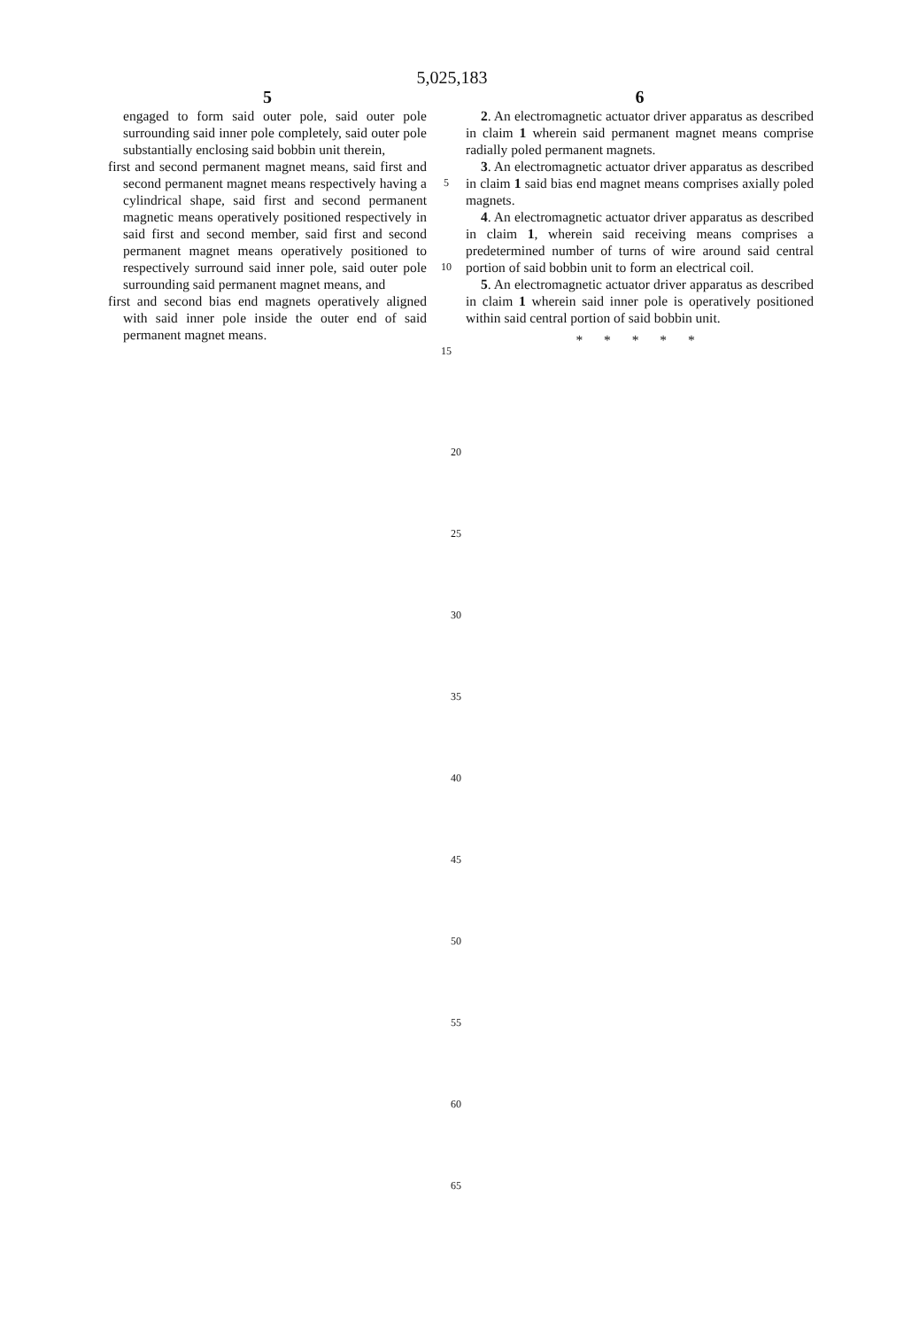5,025,183
5
engaged to form said outer pole, said outer pole surrounding said inner pole completely, said outer pole substantially enclosing said bobbin unit therein,
first and second permanent magnet means, said first and second permanent magnet means respectively having a cylindrical shape, said first and second permanent magnetic means operatively positioned respectively in said first and second member, said first and second permanent magnet means operatively positioned to respectively surround said inner pole, said outer pole surrounding said permanent magnet means, and
first and second bias end magnets operatively aligned with said inner pole inside the outer end of said permanent magnet means.
5
10
15
6
2. An electromagnetic actuator driver apparatus as described in claim 1 wherein said permanent magnet means comprise radially poled permanent magnets.
3. An electromagnetic actuator driver apparatus as described in claim 1 said bias end magnet means comprises axially poled magnets.
4. An electromagnetic actuator driver apparatus as described in claim 1, wherein said receiving means comprises a predetermined number of turns of wire around said central portion of said bobbin unit to form an electrical coil.
5. An electromagnetic actuator driver apparatus as described in claim 1 wherein said inner pole is operatively positioned within said central portion of said bobbin unit.
* * * * *
20
25
30
35
40
45
50
55
60
65